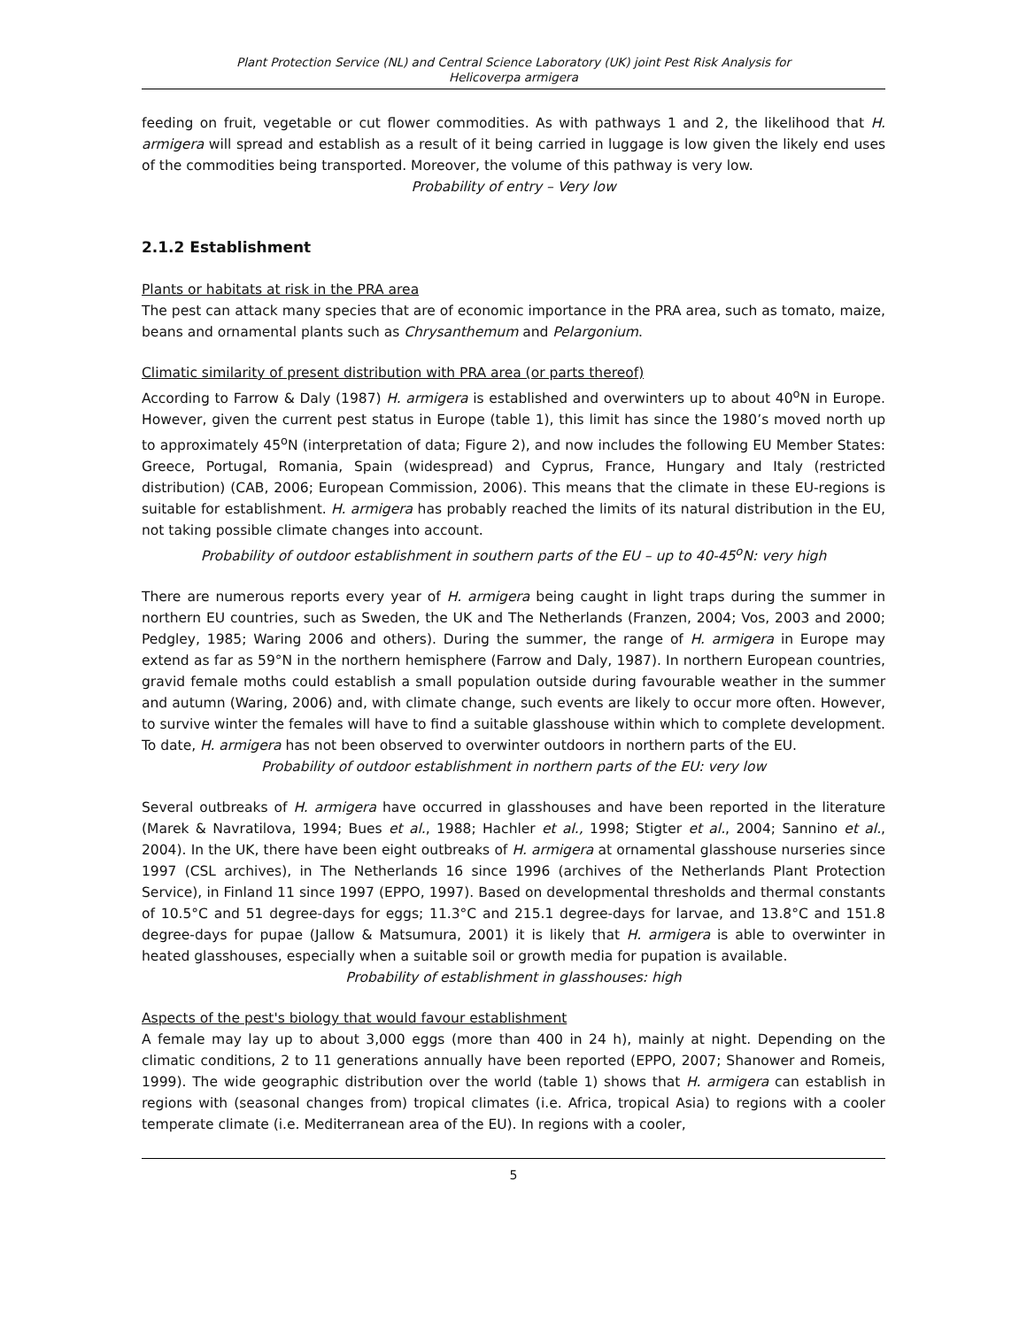Plant Protection Service (NL) and Central Science Laboratory (UK) joint Pest Risk Analysis for
Helicoverpa armigera
feeding on fruit, vegetable or cut flower commodities. As with pathways 1 and 2, the likelihood that H. armigera will spread and establish as a result of it being carried in luggage is low given the likely end uses of the commodities being transported. Moreover, the volume of this pathway is very low.
Probability of entry – Very low
2.1.2 Establishment
Plants or habitats at risk in the PRA area
The pest can attack many species that are of economic importance in the PRA area, such as tomato, maize, beans and ornamental plants such as Chrysanthemum and Pelargonium.
Climatic similarity of present distribution with PRA area (or parts thereof)
According to Farrow & Daly (1987) H. armigera is established and overwinters up to about 40<sup>o</sup>N in Europe. However, given the current pest status in Europe (table 1), this limit has since the 1980’s moved north up to approximately 45<sup>o</sup>N (interpretation of data; Figure 2), and now includes the following EU Member States: Greece, Portugal, Romania, Spain (widespread) and Cyprus, France, Hungary and Italy (restricted distribution) (CAB, 2006; European Commission, 2006). This means that the climate in these EU-regions is suitable for establishment. H. armigera has probably reached the limits of its natural distribution in the EU, not taking possible climate changes into account.
Probability of outdoor establishment in southern parts of the EU – up to 40-45<sup>o</sup>N: very high
There are numerous reports every year of H. armigera being caught in light traps during the summer in northern EU countries, such as Sweden, the UK and The Netherlands (Franzen, 2004; Vos, 2003 and 2000; Pedgley, 1985; Waring 2006 and others). During the summer, the range of H. armigera in Europe may extend as far as 59°N in the northern hemisphere (Farrow and Daly, 1987). In northern European countries, gravid female moths could establish a small population outside during favourable weather in the summer and autumn (Waring, 2006) and, with climate change, such events are likely to occur more often. However, to survive winter the females will have to find a suitable glasshouse within which to complete development. To date, H. armigera has not been observed to overwinter outdoors in northern parts of the EU.
Probability of outdoor establishment in northern parts of the EU: very low
Several outbreaks of H. armigera have occurred in glasshouses and have been reported in the literature (Marek & Navratilova, 1994; Bues et al., 1988; Hachler et al., 1998; Stigter et al., 2004; Sannino et al., 2004). In the UK, there have been eight outbreaks of H. armigera at ornamental glasshouse nurseries since 1997 (CSL archives), in The Netherlands 16 since 1996 (archives of the Netherlands Plant Protection Service), in Finland 11 since 1997 (EPPO, 1997). Based on developmental thresholds and thermal constants of 10.5°C and 51 degree-days for eggs; 11.3°C and 215.1 degree-days for larvae, and 13.8°C and 151.8 degree-days for pupae (Jallow & Matsumura, 2001) it is likely that H. armigera is able to overwinter in heated glasshouses, especially when a suitable soil or growth media for pupation is available.
Probability of establishment in glasshouses: high
Aspects of the pest's biology that would favour establishment
A female may lay up to about 3,000 eggs (more than 400 in 24 h), mainly at night. Depending on the climatic conditions, 2 to 11 generations annually have been reported (EPPO, 2007; Shanower and Romeis, 1999). The wide geographic distribution over the world (table 1) shows that H. armigera can establish in regions with (seasonal changes from) tropical climates (i.e. Africa, tropical Asia) to regions with a cooler temperate climate (i.e. Mediterranean area of the EU). In regions with a cooler,
5